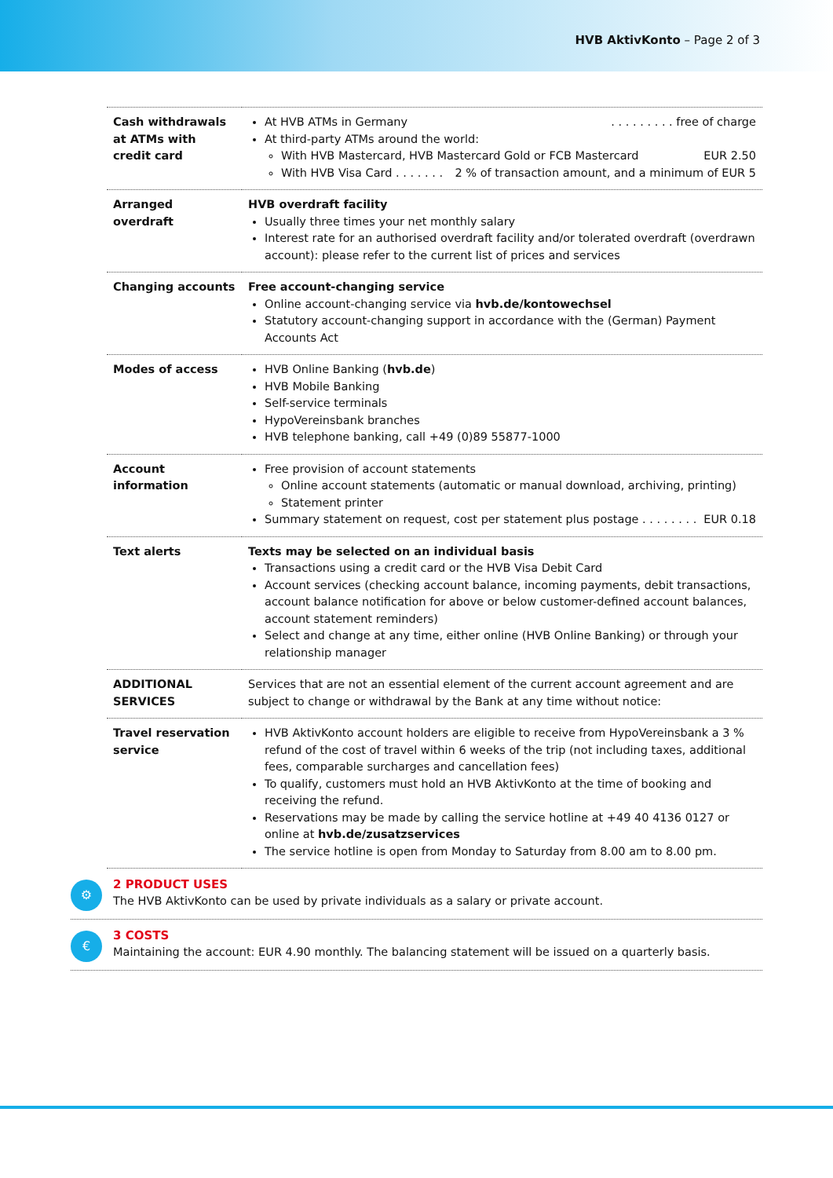HVB AktivKonto – Page 2 of 3
| Cash withdrawals at ATMs with credit card | At HVB ATMs in Germany . . . . . . . . . free of charge At third-party ATMs around the world: With HVB Mastercard, HVB Mastercard Gold or FCB Mastercard EUR 2.50 With HVB Visa Card . . . . . . . 2 % of transaction amount, and a minimum of EUR 5 |
| Arranged overdraft | HVB overdraft facility Usually three times your net monthly salary Interest rate for an authorised overdraft facility and/or tolerated overdraft (overdrawn account): please refer to the current list of prices and services |
| Changing accounts | Free account-changing service Online account-changing service via hvb.de/kontowechsel Statutory account-changing support in accordance with the (German) Payment Accounts Act |
| Modes of access | HVB Online Banking ( hvb.de ) HVB Mobile Banking Self-service terminals HypoVereinsbank branches HVB telephone banking, call +49 (0)89 55877-1000 |
| Account information | Free provision of account statements Online account statements (automatic or manual download, archiving, printing) Statement printer Summary statement on request, cost per statement plus postage . . . . . . . . EUR 0.18 |
| Text alerts | Texts may be selected on an individual basis Transactions using a credit card or the HVB Visa Debit Card Account services (checking account balance, incoming payments, debit transactions, account balance notification for above or below customer-defined account balances, account statement reminders) Select and change at any time, either online (HVB Online Banking) or through your relationship manager |
| ADDITIONAL SERVICES | Services that are not an essential element of the current account agreement and are subject to change or withdrawal by the Bank at any time without notice: |
| Travel reservation service | HVB AktivKonto account holders are eligible to receive from HypoVereinsbank a 3 % refund of the cost of travel within 6 weeks of the trip (not including taxes, additional fees, comparable surcharges and cancellation fees) To qualify, customers must hold an HVB AktivKonto at the time of booking and receiving the refund. Reservations may be made by calling the service hotline at +49 40 4136 0127 or online at hvb.de/zusatzservices The service hotline is open from Monday to Saturday from 8.00 am to 8.00 pm. |
⚙
2 PRODUCT USES
The HVB AktivKonto can be used by private individuals as a salary or private account.
€
3 COSTS
Maintaining the account: EUR 4.90 monthly. The balancing statement will be issued on a quarterly basis.